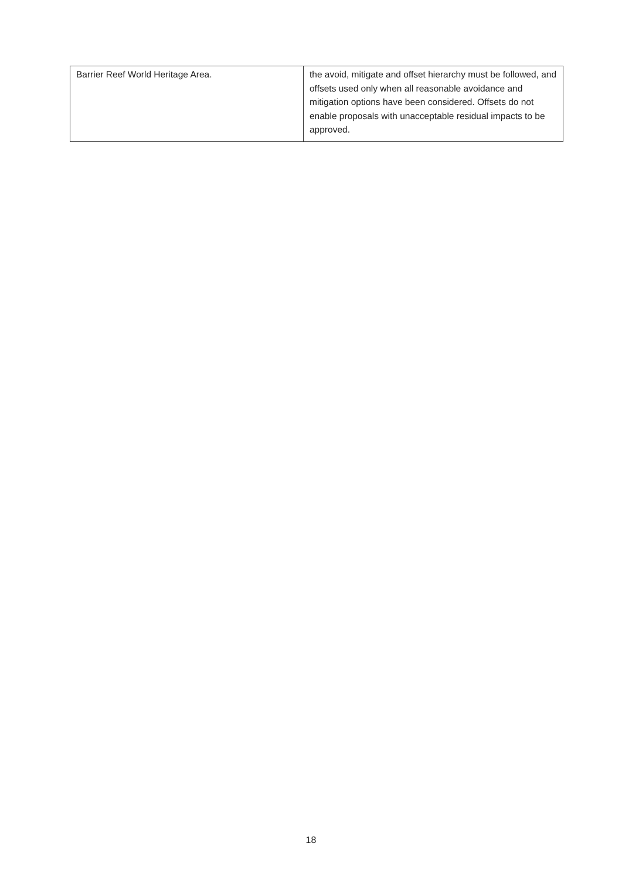| Barrier Reef World Heritage Area. | the avoid, mitigate and offset hierarchy must be followed, and offsets used only when all reasonable avoidance and mitigation options have been considered. Offsets do not enable proposals with unacceptable residual impacts to be approved. |
18